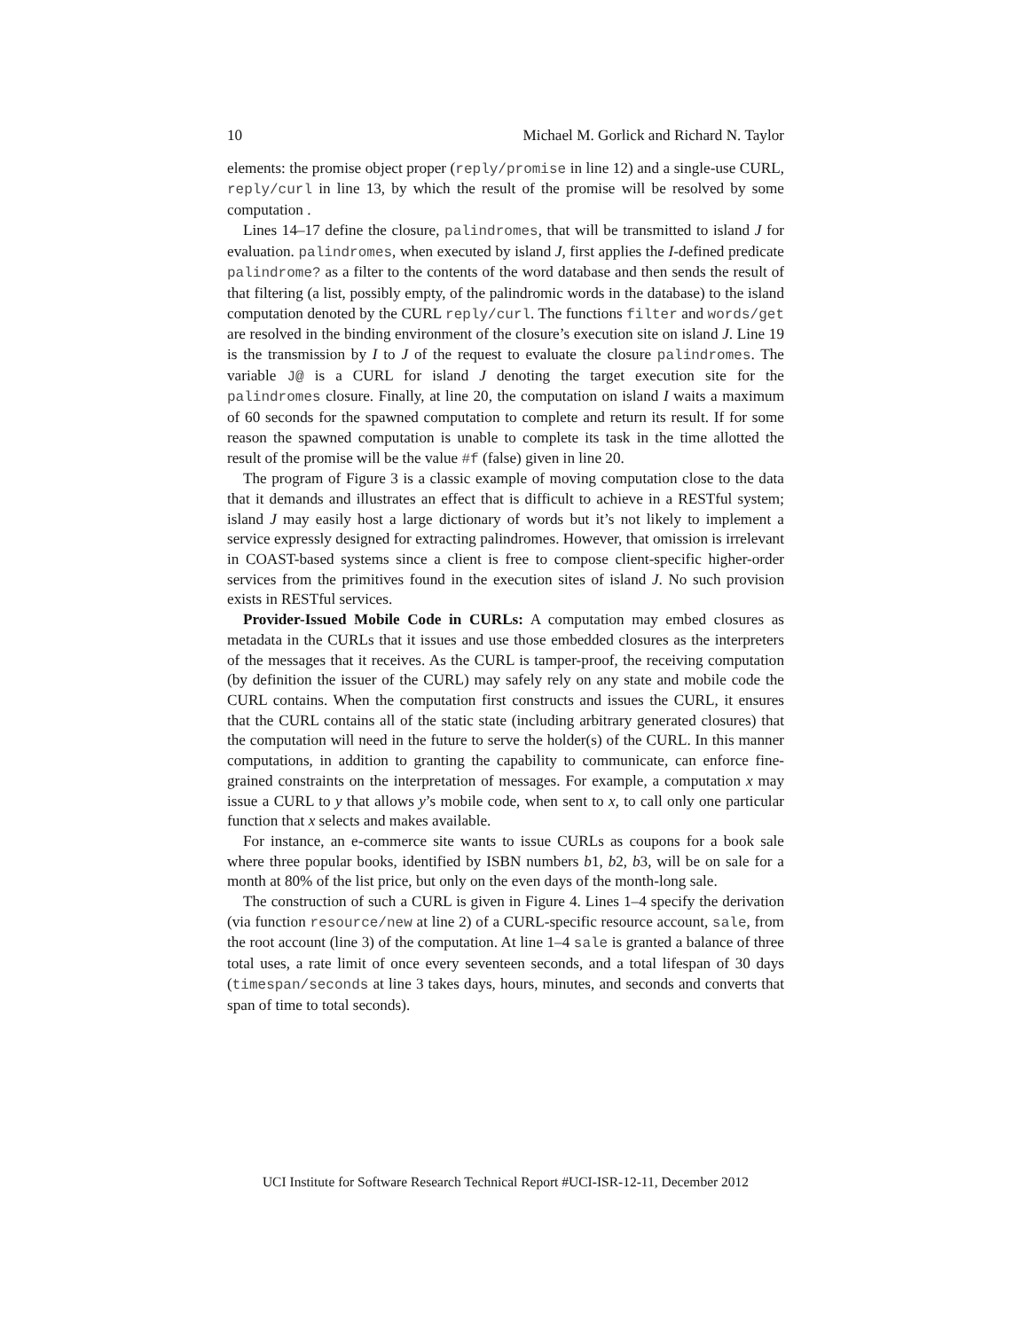10 Michael M. Gorlick and Richard N. Taylor
elements: the promise object proper (reply/promise in line 12) and a single-use CURL, reply/curl in line 13, by which the result of the promise will be resolved by some computation .
Lines 14–17 define the closure, palindromes, that will be transmitted to island J for evaluation. palindromes, when executed by island J, first applies the I-defined predicate palindrome? as a filter to the contents of the word database and then sends the result of that filtering (a list, possibly empty, of the palindromic words in the database) to the island computation denoted by the CURL reply/curl. The functions filter and words/get are resolved in the binding environment of the closure’s execution site on island J. Line 19 is the transmission by I to J of the request to evaluate the closure palindromes. The variable J@ is a CURL for island J denoting the target execution site for the palindromes closure. Finally, at line 20, the computation on island I waits a maximum of 60 seconds for the spawned computation to complete and return its result. If for some reason the spawned computation is unable to complete its task in the time allotted the result of the promise will be the value #f (false) given in line 20.
The program of Figure 3 is a classic example of moving computation close to the data that it demands and illustrates an effect that is difficult to achieve in a RESTful system; island J may easily host a large dictionary of words but it’s not likely to implement a service expressly designed for extracting palindromes. However, that omission is irrelevant in COAST-based systems since a client is free to compose client-specific higher-order services from the primitives found in the execution sites of island J. No such provision exists in RESTful services.
Provider-Issued Mobile Code in CURLs: A computation may embed closures as metadata in the CURLs that it issues and use those embedded closures as the interpreters of the messages that it receives. As the CURL is tamper-proof, the receiving computation (by definition the issuer of the CURL) may safely rely on any state and mobile code the CURL contains. When the computation first constructs and issues the CURL, it ensures that the CURL contains all of the static state (including arbitrary generated closures) that the computation will need in the future to serve the holder(s) of the CURL. In this manner computations, in addition to granting the capability to communicate, can enforce fine-grained constraints on the interpretation of messages. For example, a computation x may issue a CURL to y that allows y’s mobile code, when sent to x, to call only one particular function that x selects and makes available.
For instance, an e-commerce site wants to issue CURLs as coupons for a book sale where three popular books, identified by ISBN numbers b1, b2, b3, will be on sale for a month at 80% of the list price, but only on the even days of the month-long sale.
The construction of such a CURL is given in Figure 4. Lines 1–4 specify the derivation (via function resource/new at line 2) of a CURL-specific resource account, sale, from the root account (line 3) of the computation. At line 1–4 sale is granted a balance of three total uses, a rate limit of once every seventeen seconds, and a total lifespan of 30 days (timespan/seconds at line 3 takes days, hours, minutes, and seconds and converts that span of time to total seconds).
UCI Institute for Software Research Technical Report #UCI-ISR-12-11, December 2012